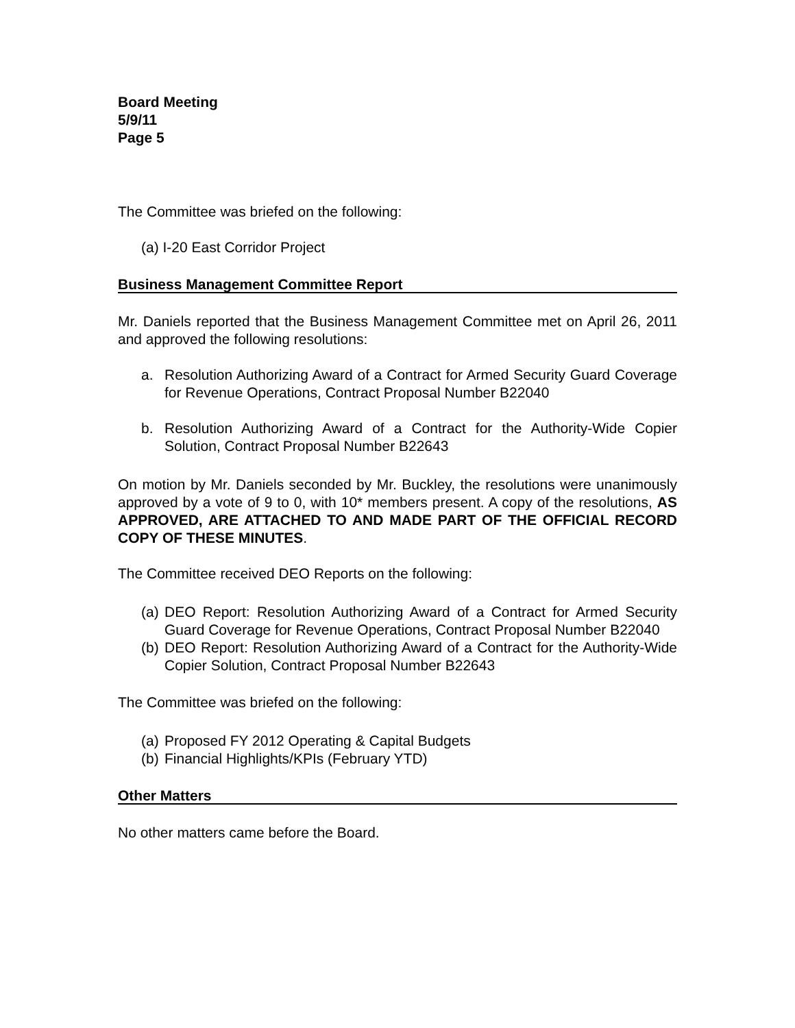Board Meeting
5/9/11
Page 5
The Committee was briefed on the following:
(a) I-20 East Corridor Project
Business Management Committee Report
Mr. Daniels reported that the Business Management Committee met on April 26, 2011 and approved the following resolutions:
a. Resolution Authorizing Award of a Contract for Armed Security Guard Coverage for Revenue Operations, Contract Proposal Number B22040
b. Resolution Authorizing Award of a Contract for the Authority-Wide Copier Solution, Contract Proposal Number B22643
On motion by Mr. Daniels seconded by Mr. Buckley, the resolutions were unanimously approved by a vote of 9 to 0, with 10* members present. A copy of the resolutions, AS APPROVED, ARE ATTACHED TO AND MADE PART OF THE OFFICIAL RECORD COPY OF THESE MINUTES.
The Committee received DEO Reports on the following:
(a) DEO Report: Resolution Authorizing Award of a Contract for Armed Security Guard Coverage for Revenue Operations, Contract Proposal Number B22040
(b) DEO Report: Resolution Authorizing Award of a Contract for the Authority-Wide Copier Solution, Contract Proposal Number B22643
The Committee was briefed on the following:
(a) Proposed FY 2012 Operating & Capital Budgets
(b) Financial Highlights/KPIs (February YTD)
Other Matters
No other matters came before the Board.